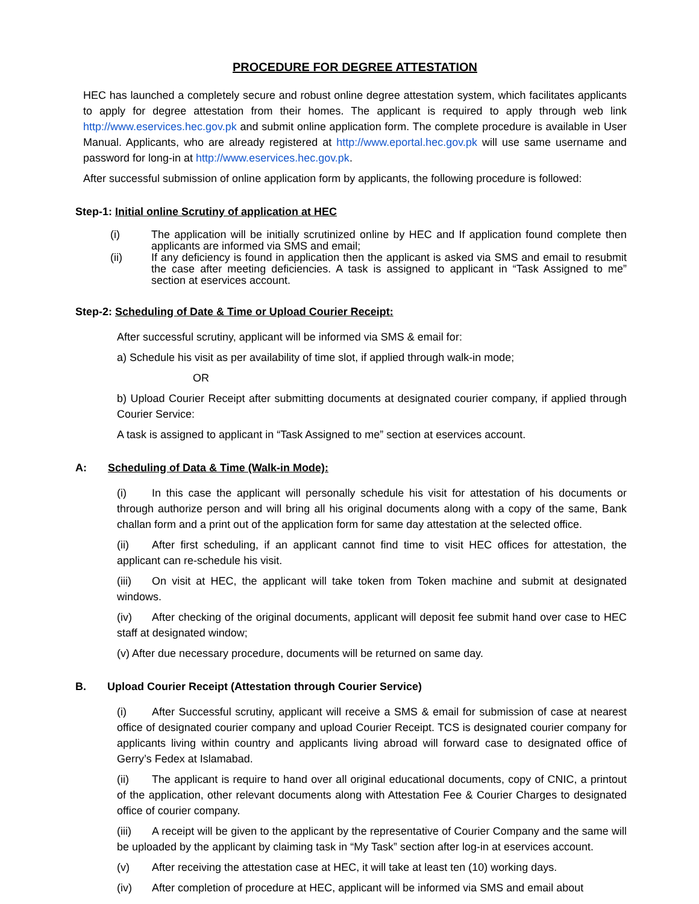PROCEDURE FOR DEGREE ATTESTATION
HEC has launched a completely secure and robust online degree attestation system, which facilitates applicants to apply for degree attestation from their homes. The applicant is required to apply through web link http://www.eservices.hec.gov.pk and submit online application form. The complete procedure is available in User Manual. Applicants, who are already registered at http://www.eportal.hec.gov.pk will use same username and password for long-in at http://www.eservices.hec.gov.pk.
After successful submission of online application form by applicants, the following procedure is followed:
Step-1: Initial online Scrutiny of application at HEC
(i) The application will be initially scrutinized online by HEC and If application found complete then applicants are informed via SMS and email;
(ii) If any deficiency is found in application then the applicant is asked via SMS and email to resubmit the case after meeting deficiencies. A task is assigned to applicant in “Task Assigned to me” section at eservices account.
Step-2: Scheduling of Date & Time or Upload Courier Receipt:
After successful scrutiny, applicant will be informed via SMS & email for:
a) Schedule his visit as per availability of time slot, if applied through walk-in mode;
OR
b) Upload Courier Receipt after submitting documents at designated courier company, if applied through Courier Service:
A task is assigned to applicant in “Task Assigned to me” section at eservices account.
A: Scheduling of Data & Time (Walk-in Mode):
(i) In this case the applicant will personally schedule his visit for attestation of his documents or through authorize person and will bring all his original documents along with a copy of the same, Bank challan form and a print out of the application form for same day attestation at the selected office.
(ii) After first scheduling, if an applicant cannot find time to visit HEC offices for attestation, the applicant can re-schedule his visit.
(iii) On visit at HEC, the applicant will take token from Token machine and submit at designated windows.
(iv) After checking of the original documents, applicant will deposit fee submit hand over case to HEC staff at designated window;
(v) After due necessary procedure, documents will be returned on same day.
B. Upload Courier Receipt (Attestation through Courier Service)
(i) After Successful scrutiny, applicant will receive a SMS & email for submission of case at nearest office of designated courier company and upload Courier Receipt. TCS is designated courier company for applicants living within country and applicants living abroad will forward case to designated office of Gerry’s Fedex at Islamabad.
(ii) The applicant is require to hand over all original educational documents, copy of CNIC, a printout of the application, other relevant documents along with Attestation Fee & Courier Charges to designated office of courier company.
(iii) A receipt will be given to the applicant by the representative of Courier Company and the same will be uploaded by the applicant by claiming task in “My Task” section after log-in at eservices account.
(v) After receiving the attestation case at HEC, it will take at least ten (10) working days.
(iv) After completion of procedure at HEC, applicant will be informed via SMS and email about